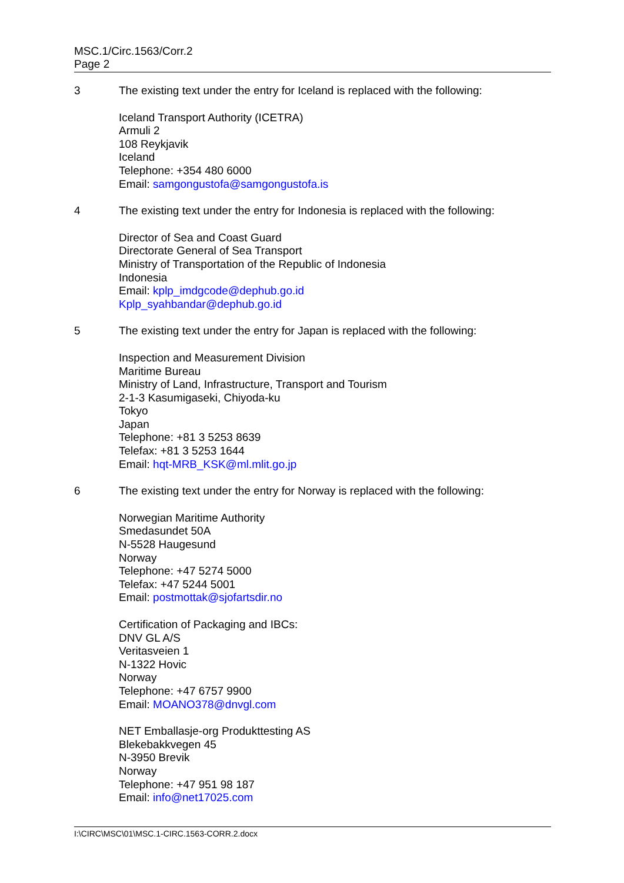MSC.1/Circ.1563/Corr.2
Page 2
3 The existing text under the entry for Iceland is replaced with the following:
Iceland Transport Authority (ICETRA)
Armuli 2
108 Reykjavik
Iceland
Telephone: +354 480 6000
Email: samgongustofa@samgongustofa.is
4 The existing text under the entry for Indonesia is replaced with the following:
Director of Sea and Coast Guard
Directorate General of Sea Transport
Ministry of Transportation of the Republic of Indonesia
Indonesia
Email: kplp_imdgcode@dephub.go.id
Kplp_syahbandar@dephub.go.id
5 The existing text under the entry for Japan is replaced with the following:
Inspection and Measurement Division
Maritime Bureau
Ministry of Land, Infrastructure, Transport and Tourism
2-1-3 Kasumigaseki, Chiyoda-ku
Tokyo
Japan
Telephone: +81 3 5253 8639
Telefax: +81 3 5253 1644
Email: hqt-MRB_KSK@ml.mlit.go.jp
6 The existing text under the entry for Norway is replaced with the following:
Norwegian Maritime Authority
Smedasundet 50A
N-5528 Haugesund
Norway
Telephone: +47 5274 5000
Telefax: +47 5244 5001
Email: postmottak@sjofartsdir.no
Certification of Packaging and IBCs:
DNV GL A/S
Veritasveien 1
N-1322 Hovic
Norway
Telephone: +47 6757 9900
Email: MOANO378@dnvgl.com
NET Emballasje-org Produkttesting AS
Blekebakkvegen 45
N-3950 Brevik
Norway
Telephone: +47 951 98 187
Email: info@net17025.com
I:\CIRC\MSC\01\MSC.1-CIRC.1563-CORR.2.docx